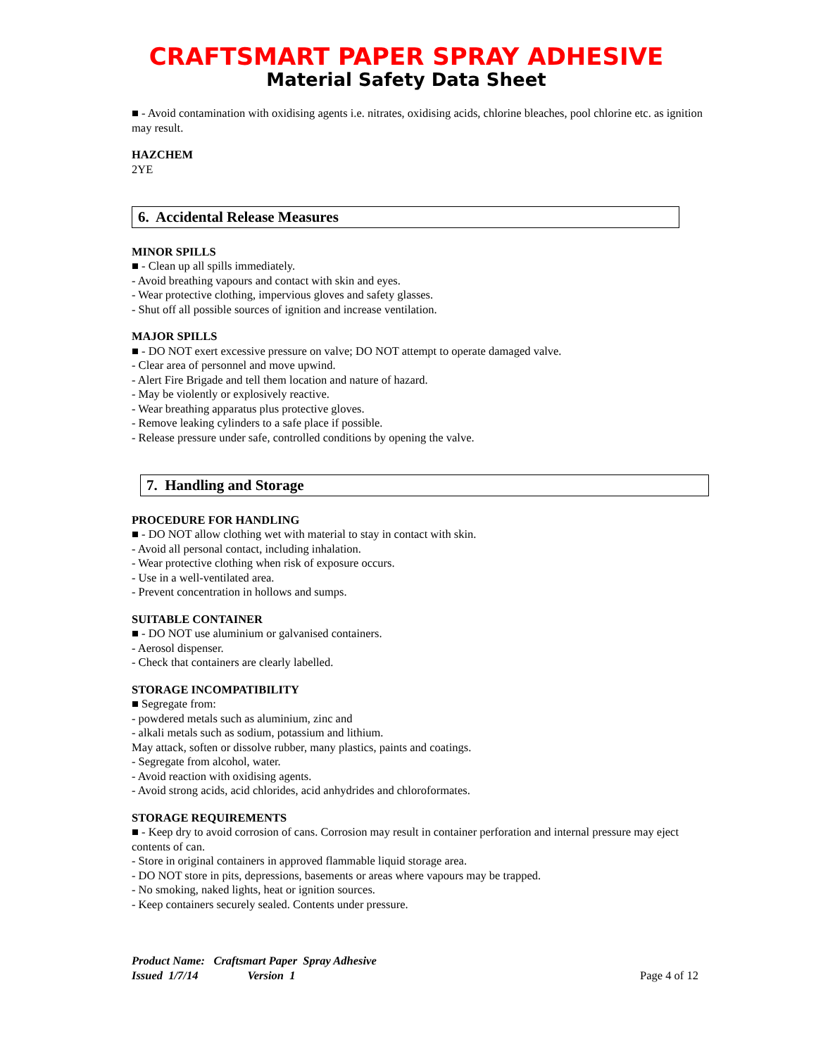CRAFTSMART PAPER SPRAY ADHESIVE
Material Safety Data Sheet
■ - Avoid contamination with oxidising agents i.e. nitrates, oxidising acids, chlorine bleaches, pool chlorine etc. as ignition may result.
HAZCHEM
2YE
6. Accidental Release Measures
MINOR SPILLS
■ - Clean up all spills immediately.
- Avoid breathing vapours and contact with skin and eyes.
- Wear protective clothing, impervious gloves and safety glasses.
- Shut off all possible sources of ignition and increase ventilation.
MAJOR SPILLS
■ - DO NOT exert excessive pressure on valve; DO NOT attempt to operate damaged valve.
- Clear area of personnel and move upwind.
- Alert Fire Brigade and tell them location and nature of hazard.
- May be violently or explosively reactive.
- Wear breathing apparatus plus protective gloves.
- Remove leaking cylinders to a safe place if possible.
- Release pressure under safe, controlled conditions by opening the valve.
7. Handling and Storage
PROCEDURE FOR HANDLING
■ - DO NOT allow clothing wet with material to stay in contact with skin.
- Avoid all personal contact, including inhalation.
- Wear protective clothing when risk of exposure occurs.
- Use in a well-ventilated area.
- Prevent concentration in hollows and sumps.
SUITABLE CONTAINER
■ - DO NOT use aluminium or galvanised containers.
- Aerosol dispenser.
- Check that containers are clearly labelled.
STORAGE INCOMPATIBILITY
■ Segregate from:
- powdered metals such as aluminium, zinc and
- alkali metals such as sodium, potassium and lithium.
May attack, soften or dissolve rubber, many plastics, paints and coatings.
- Segregate from alcohol, water.
- Avoid reaction with oxidising agents.
- Avoid strong acids, acid chlorides, acid anhydrides and chloroformates.
STORAGE REQUIREMENTS
■ - Keep dry to avoid corrosion of cans. Corrosion may result in container perforation and internal pressure may eject contents of can.
- Store in original containers in approved flammable liquid storage area.
- DO NOT store in pits, depressions, basements or areas where vapours may be trapped.
- No smoking, naked lights, heat or ignition sources.
- Keep containers securely sealed. Contents under pressure.
Product Name: Craftsmart Paper Spray Adhesive
Issued 1/7/14 Version 1
Page 4 of 12